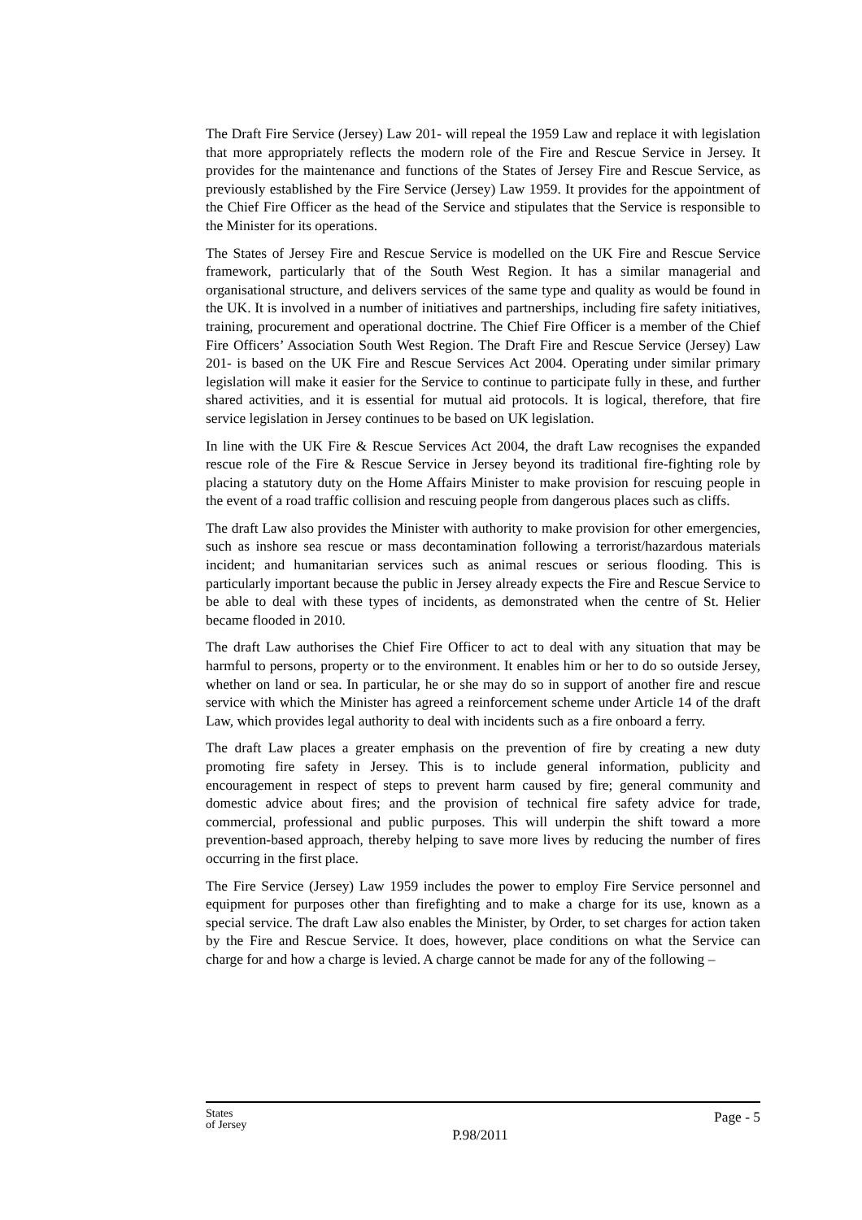The Draft Fire Service (Jersey) Law 201- will repeal the 1959 Law and replace it with legislation that more appropriately reflects the modern role of the Fire and Rescue Service in Jersey. It provides for the maintenance and functions of the States of Jersey Fire and Rescue Service, as previously established by the Fire Service (Jersey) Law 1959. It provides for the appointment of the Chief Fire Officer as the head of the Service and stipulates that the Service is responsible to the Minister for its operations.
The States of Jersey Fire and Rescue Service is modelled on the UK Fire and Rescue Service framework, particularly that of the South West Region. It has a similar managerial and organisational structure, and delivers services of the same type and quality as would be found in the UK. It is involved in a number of initiatives and partnerships, including fire safety initiatives, training, procurement and operational doctrine. The Chief Fire Officer is a member of the Chief Fire Officers’ Association South West Region. The Draft Fire and Rescue Service (Jersey) Law 201- is based on the UK Fire and Rescue Services Act 2004. Operating under similar primary legislation will make it easier for the Service to continue to participate fully in these, and further shared activities, and it is essential for mutual aid protocols. It is logical, therefore, that fire service legislation in Jersey continues to be based on UK legislation.
In line with the UK Fire & Rescue Services Act 2004, the draft Law recognises the expanded rescue role of the Fire & Rescue Service in Jersey beyond its traditional fire-fighting role by placing a statutory duty on the Home Affairs Minister to make provision for rescuing people in the event of a road traffic collision and rescuing people from dangerous places such as cliffs.
The draft Law also provides the Minister with authority to make provision for other emergencies, such as inshore sea rescue or mass decontamination following a terrorist/hazardous materials incident; and humanitarian services such as animal rescues or serious flooding. This is particularly important because the public in Jersey already expects the Fire and Rescue Service to be able to deal with these types of incidents, as demonstrated when the centre of St. Helier became flooded in 2010.
The draft Law authorises the Chief Fire Officer to act to deal with any situation that may be harmful to persons, property or to the environment. It enables him or her to do so outside Jersey, whether on land or sea. In particular, he or she may do so in support of another fire and rescue service with which the Minister has agreed a reinforcement scheme under Article 14 of the draft Law, which provides legal authority to deal with incidents such as a fire onboard a ferry.
The draft Law places a greater emphasis on the prevention of fire by creating a new duty promoting fire safety in Jersey. This is to include general information, publicity and encouragement in respect of steps to prevent harm caused by fire; general community and domestic advice about fires; and the provision of technical fire safety advice for trade, commercial, professional and public purposes. This will underpin the shift toward a more prevention-based approach, thereby helping to save more lives by reducing the number of fires occurring in the first place.
The Fire Service (Jersey) Law 1959 includes the power to employ Fire Service personnel and equipment for purposes other than firefighting and to make a charge for its use, known as a special service. The draft Law also enables the Minister, by Order, to set charges for action taken by the Fire and Rescue Service. It does, however, place conditions on what the Service can charge for and how a charge is levied. A charge cannot be made for any of the following –
States
of Jersey
P.98/2011
Page - 5